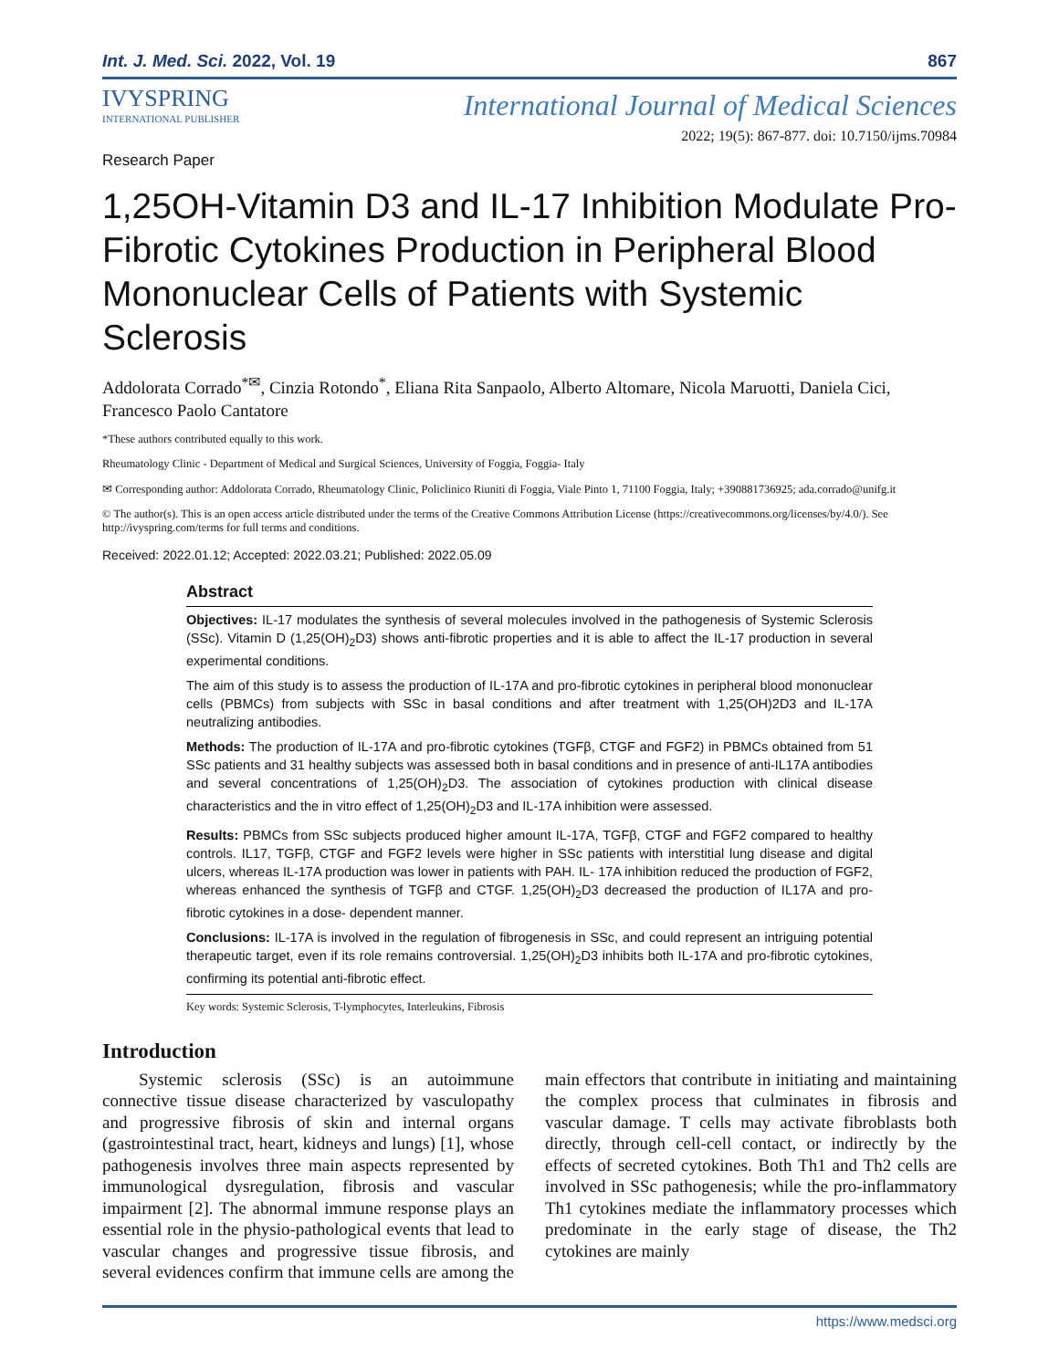Int. J. Med. Sci. 2022, Vol. 19 867
IVYSPRING
INTERNATIONAL PUBLISHER
International Journal of Medical Sciences
2022; 19(5): 867-877. doi: 10.7150/ijms.70984
Research Paper
1,25OH-Vitamin D3 and IL-17 Inhibition Modulate Pro-Fibrotic Cytokines Production in Peripheral Blood Mononuclear Cells of Patients with Systemic Sclerosis
Addolorata Corrado<sup>*✉</sup>, Cinzia Rotondo<sup>*</sup>, Eliana Rita Sanpaolo, Alberto Altomare, Nicola Maruotti, Daniela Cici, Francesco Paolo Cantatore
*These authors contributed equally to this work.
Rheumatology Clinic - Department of Medical and Surgical Sciences, University of Foggia, Foggia- Italy
✉ Corresponding author: Addolorata Corrado, Rheumatology Clinic, Policlinico Riuniti di Foggia, Viale Pinto 1, 71100 Foggia, Italy; +390881736925; ada.corrado@unifg.it
© The author(s). This is an open access article distributed under the terms of the Creative Commons Attribution License (https://creativecommons.org/licenses/by/4.0/). See http://ivyspring.com/terms for full terms and conditions.
Received: 2022.01.12; Accepted: 2022.03.21; Published: 2022.05.09
Abstract
Objectives: IL-17 modulates the synthesis of several molecules involved in the pathogenesis of Systemic Sclerosis (SSc). Vitamin D (1,25(OH)<sub>2</sub>D3) shows anti-fibrotic properties and it is able to affect the IL-17 production in several experimental conditions.
The aim of this study is to assess the production of IL-17A and pro-fibrotic cytokines in peripheral blood mononuclear cells (PBMCs) from subjects with SSc in basal conditions and after treatment with 1,25(OH)2D3 and IL-17A neutralizing antibodies.
Methods: The production of IL-17A and pro-fibrotic cytokines (TGFβ, CTGF and FGF2) in PBMCs obtained from 51 SSc patients and 31 healthy subjects was assessed both in basal conditions and in presence of anti-IL17A antibodies and several concentrations of 1,25(OH)<sub>2</sub>D3. The association of cytokines production with clinical disease characteristics and the in vitro effect of 1,25(OH)<sub>2</sub>D3 and IL-17A inhibition were assessed.
Results: PBMCs from SSc subjects produced higher amount IL-17A, TGFβ, CTGF and FGF2 compared to healthy controls. IL17, TGFβ, CTGF and FGF2 levels were higher in SSc patients with interstitial lung disease and digital ulcers, whereas IL-17A production was lower in patients with PAH. IL- 17A inhibition reduced the production of FGF2, whereas enhanced the synthesis of TGFβ and CTGF. 1,25(OH)<sub>2</sub>D3 decreased the production of IL17A and pro-fibrotic cytokines in a dose- dependent manner.
Conclusions: IL-17A is involved in the regulation of fibrogenesis in SSc, and could represent an intriguing potential therapeutic target, even if its role remains controversial. 1,25(OH)<sub>2</sub>D3 inhibits both IL-17A and pro-fibrotic cytokines, confirming its potential anti-fibrotic effect.
Key words: Systemic Sclerosis, T-lymphocytes, Interleukins, Fibrosis
Introduction
Systemic sclerosis (SSc) is an autoimmune connective tissue disease characterized by vasculopathy and progressive fibrosis of skin and internal organs (gastrointestinal tract, heart, kidneys and lungs) [1], whose pathogenesis involves three main aspects represented by immunological dysregulation, fibrosis and vascular impairment [2]. The abnormal immune response plays an essential role in the physio-pathological events that lead to vascular changes and progressive tissue fibrosis, and several evidences confirm that immune cells are among the main effectors that contribute in initiating and maintaining the complex process that culminates in fibrosis and vascular damage. T cells may activate fibroblasts both directly, through cell-cell contact, or indirectly by the effects of secreted cytokines. Both Th1 and Th2 cells are involved in SSc pathogenesis; while the pro-inflammatory Th1 cytokines mediate the inflammatory processes which predominate in the early stage of disease, the Th2 cytokines are mainly
https://www.medsci.org